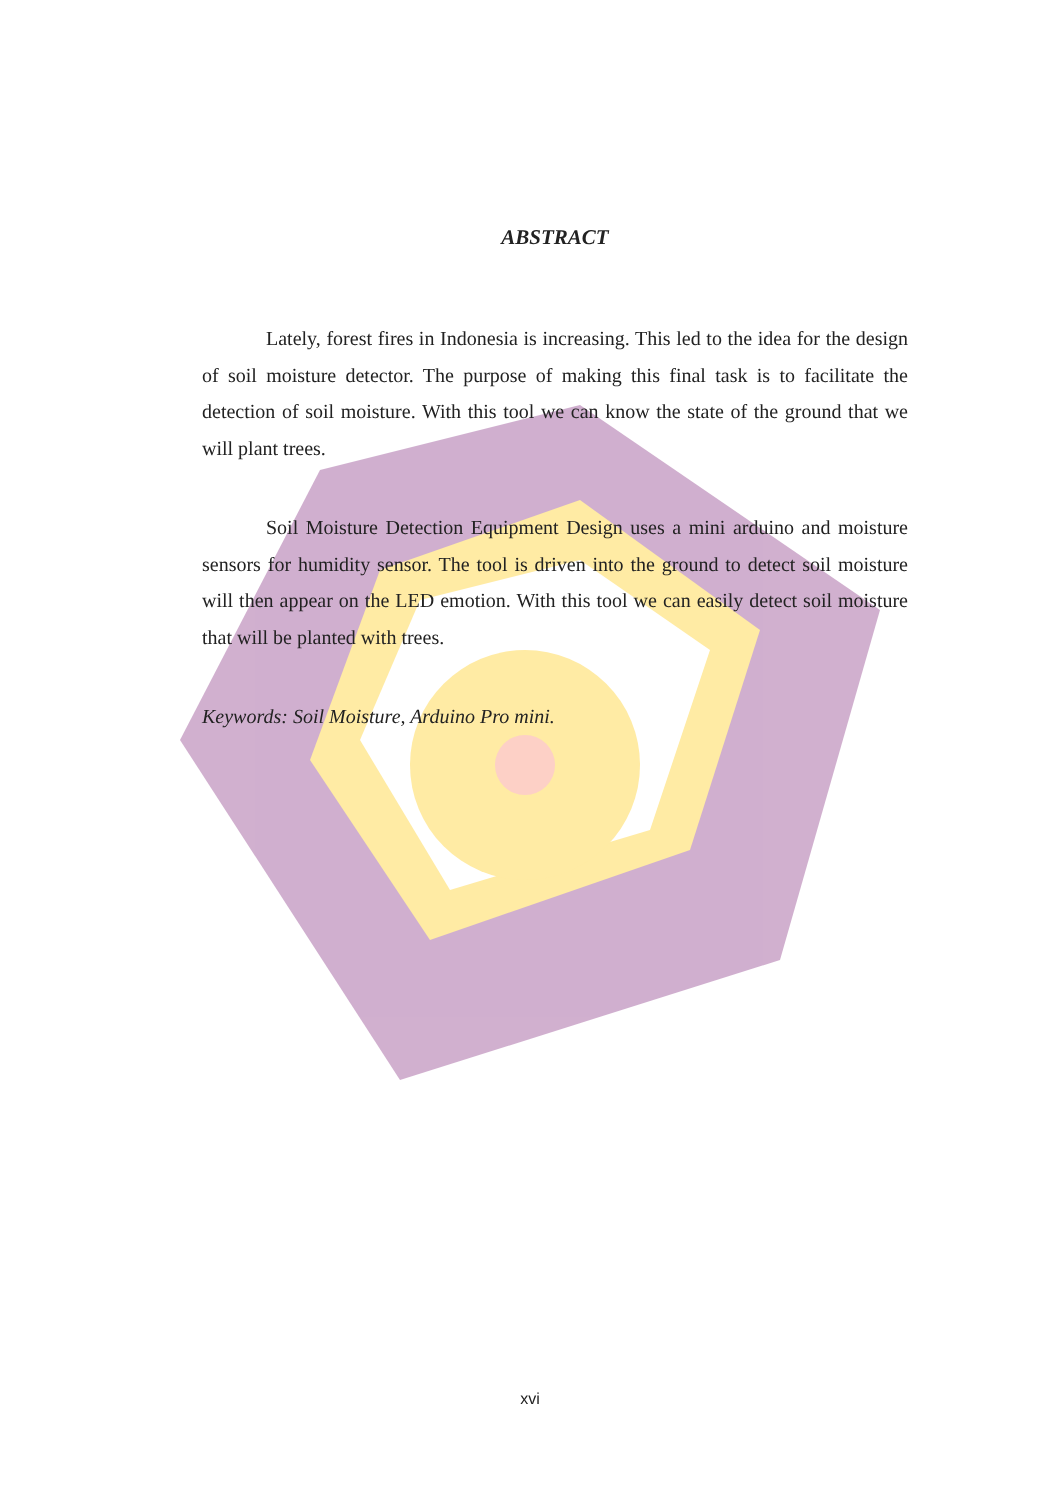ABSTRACT
Lately, forest fires in Indonesia is increasing. This led to the idea for the design of soil moisture detector. The purpose of making this final task is to facilitate the detection of soil moisture. With this tool we can know the state of the ground that we will plant trees.
Soil Moisture Detection Equipment Design uses a mini arduino and moisture sensors for humidity sensor. The tool is driven into the ground to detect soil moisture will then appear on the LED emotion. With this tool we can easily detect soil moisture that will be planted with trees.
Keywords: Soil Moisture, Arduino Pro mini.
xvi